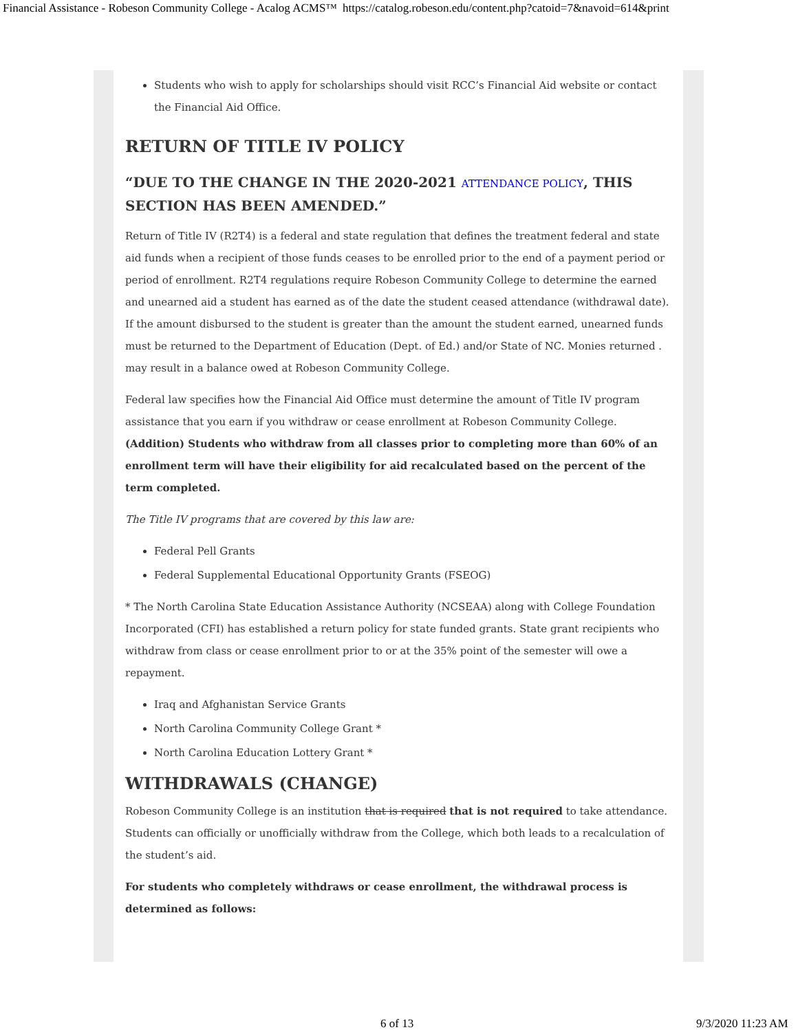Financial Assistance - Robeson Community College - Acalog ACMS™ https://catalog.robeson.edu/content.php?catoid=7&navoid=614&print
Students who wish to apply for scholarships should visit RCC’s Financial Aid website or contact the Financial Aid Office.
RETURN OF TITLE IV POLICY
“DUE TO THE CHANGE IN THE 2020-2021 ATTENDANCE POLICY, THIS SECTION HAS BEEN AMENDED.”
Return of Title IV (R2T4) is a federal and state regulation that defines the treatment federal and state aid funds when a recipient of those funds ceases to be enrolled prior to the end of a payment period or period of enrollment. R2T4 regulations require Robeson Community College to determine the earned and unearned aid a student has earned as of the date the student ceased attendance (withdrawal date). If the amount disbursed to the student is greater than the amount the student earned, unearned funds must be returned to the Department of Education (Dept. of Ed.) and/or State of NC. Monies returned . may result in a balance owed at Robeson Community College.
Federal law specifies how the Financial Aid Office must determine the amount of Title IV program assistance that you earn if you withdraw or cease enrollment at Robeson Community College. (Addition) Students who withdraw from all classes prior to completing more than 60% of an enrollment term will have their eligibility for aid recalculated based on the percent of the term completed.
The Title IV programs that are covered by this law are:
Federal Pell Grants
Federal Supplemental Educational Opportunity Grants (FSEOG)
* The North Carolina State Education Assistance Authority (NCSEAA) along with College Foundation Incorporated (CFI) has established a return policy for state funded grants. State grant recipients who withdraw from class or cease enrollment prior to or at the 35% point of the semester will owe a repayment.
Iraq and Afghanistan Service Grants
North Carolina Community College Grant *
North Carolina Education Lottery Grant *
WITHDRAWALS (CHANGE)
Robeson Community College is an institution that is required that is not required to take attendance. Students can officially or unofficially withdraw from the College, which both leads to a recalculation of the student’s aid.
For students who completely withdraws or cease enrollment, the withdrawal process is determined as follows:
6 of 13 9/3/2020 11:23 AM